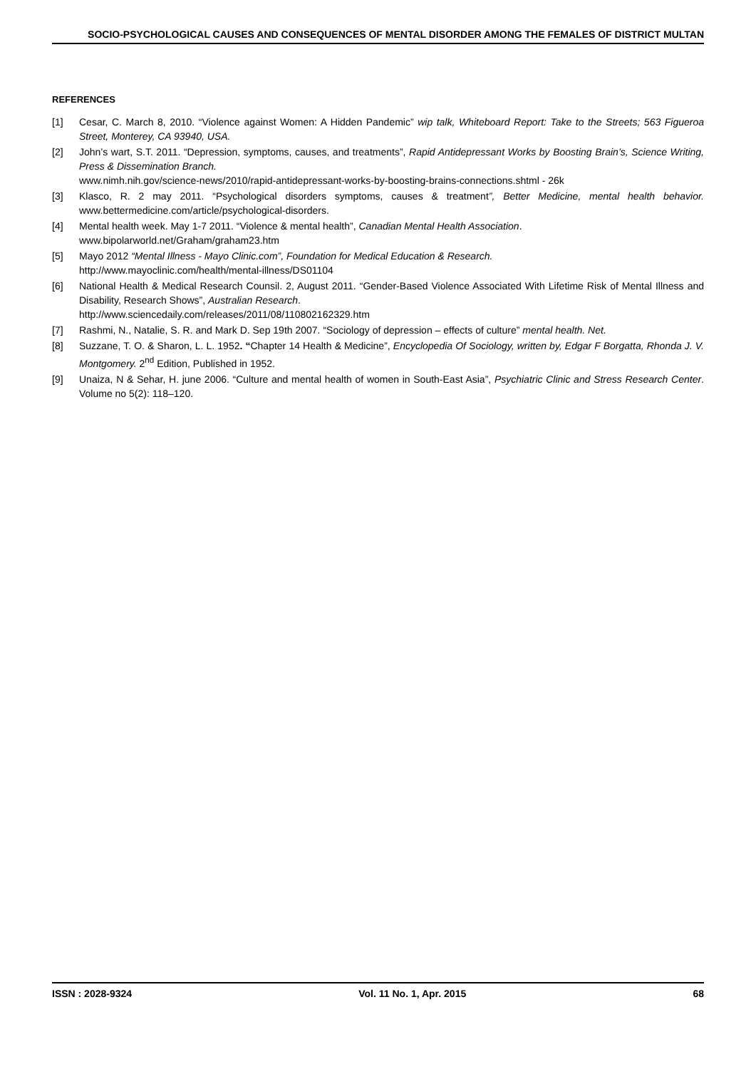SOCIO-PSYCHOLOGICAL CAUSES AND CONSEQUENCES OF MENTAL DISORDER AMONG THE FEMALES OF DISTRICT MULTAN
REFERENCES
[1] Cesar, C. March 8, 2010. “Violence against Women: A Hidden Pandemic” wip talk, Whiteboard Report: Take to the Streets; 563 Figueroa Street, Monterey, CA 93940, USA.
[2] John’s wart, S.T. 2011. “Depression, symptoms, causes, and treatments”, Rapid Antidepressant Works by Boosting Brain’s, Science Writing, Press & Dissemination Branch.
www.nimh.nih.gov/science-news/2010/rapid-antidepressant-works-by-boosting-brains-connections.shtml - 26k
[3] Klasco, R. 2 may 2011. “Psychological disorders symptoms, causes & treatment”, Better Medicine, mental health behavior. www.bettermedicine.com/article/psychological-disorders.
[4] Mental health week. May 1-7 2011. “Violence & mental health”, Canadian Mental Health Association.
www.bipolarworld.net/Graham/graham23.htm
[5] Mayo 2012 “Mental Illness - Mayo Clinic.com”, Foundation for Medical Education & Research.
http://www.mayoclinic.com/health/mental-illness/DS01104
[6] National Health & Medical Research Counsil. 2, August 2011. “Gender-Based Violence Associated With Lifetime Risk of Mental Illness and Disability, Research Shows”, Australian Research.
http://www.sciencedaily.com/releases/2011/08/110802162329.htm
[7] Rashmi, N., Natalie, S. R. and Mark D. Sep 19th 2007. “Sociology of depression – effects of culture” mental health. Net.
[8] Suzzane, T. O. & Sharon, L. L. 1952. “Chapter 14 Health & Medicine”, Encyclopedia Of Sociology, written by, Edgar F Borgatta, Rhonda J. V. Montgomery. 2<sup>nd</sup> Edition, Published in 1952.
[9] Unaiza, N & Sehar, H. june 2006. “Culture and mental health of women in South-East Asia”, Psychiatric Clinic and Stress Research Center. Volume no 5(2): 118–120.
ISSN : 2028-9324 Vol. 11 No. 1, Apr. 2015 68